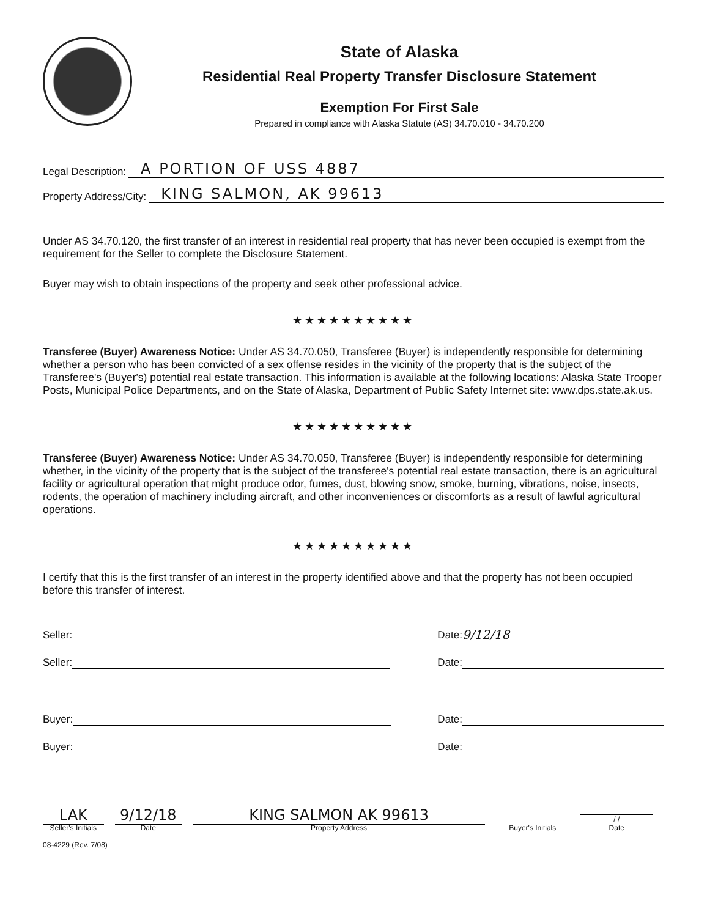State of Alaska
Residential Real Property Transfer Disclosure Statement
Exemption For First Sale
Prepared in compliance with Alaska Statute (AS) 34.70.010 - 34.70.200
Legal Description: A PORTION OF USS 4887
Property Address/City: KING SALMON, AK 99613
Under AS 34.70.120, the first transfer of an interest in residential real property that has never been occupied is exempt from the requirement for the Seller to complete the Disclosure Statement.
Buyer may wish to obtain inspections of the property and seek other professional advice.
★★★★★★★★★★
Transferee (Buyer) Awareness Notice: Under AS 34.70.050, Transferee (Buyer) is independently responsible for determining whether a person who has been convicted of a sex offense resides in the vicinity of the property that is the subject of the Transferee's (Buyer's) potential real estate transaction. This information is available at the following locations: Alaska State Trooper Posts, Municipal Police Departments, and on the State of Alaska, Department of Public Safety Internet site: www.dps.state.ak.us.
★★★★★★★★★★
Transferee (Buyer) Awareness Notice: Under AS 34.70.050, Transferee (Buyer) is independently responsible for determining whether, in the vicinity of the property that is the subject of the transferee's potential real estate transaction, there is an agricultural facility or agricultural operation that might produce odor, fumes, dust, blowing snow, smoke, burning, vibrations, noise, insects, rodents, the operation of machinery including aircraft, and other inconveniences or discomforts as a result of lawful agricultural operations.
★★★★★★★★★★
I certify that this is the first transfer of an interest in the property identified above and that the property has not been occupied before this transfer of interest.
Seller: Date: 9/12/18
Seller: Date:
Buyer: Date:
Buyer: Date:
LAK
Seller's Initials
9/12/18
Date
KING SALMON AK 99613
Property Address
Buyer's Initials
/ /
Date
08-4229 (Rev. 7/08)